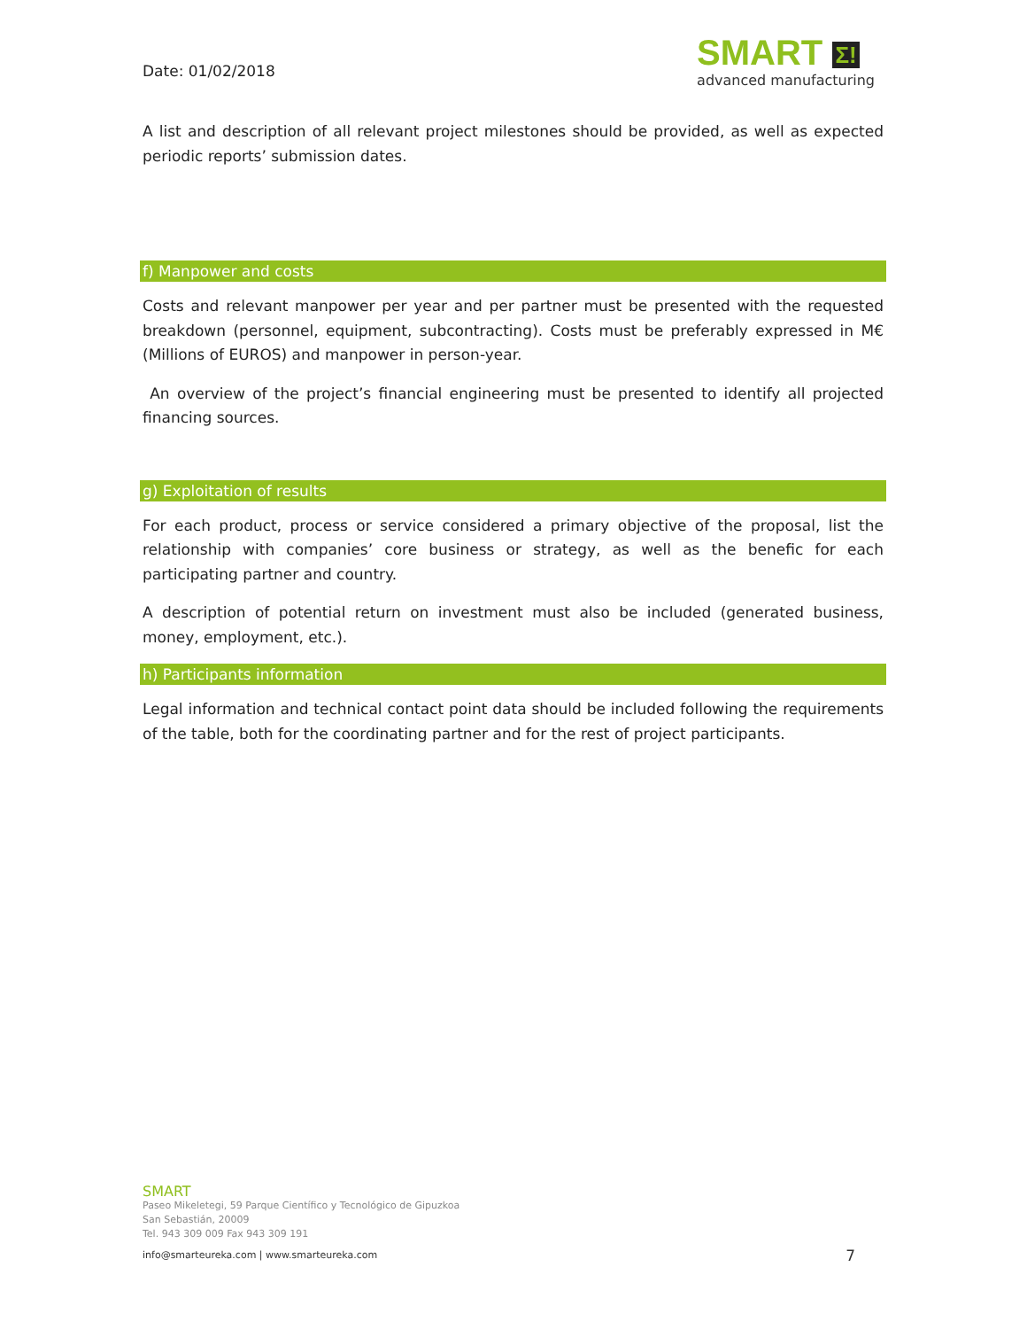Date: 01/02/2018
SMART Σ!
advanced manufacturing
A list and description of all relevant project milestones should be provided, as well as expected periodic reports’ submission dates.
f) Manpower and costs
Costs and relevant manpower per year and per partner must be presented with the requested breakdown (personnel, equipment, subcontracting). Costs must be preferably expressed in M€ (Millions of EUROS) and manpower in person-year.
An overview of the project’s financial engineering must be presented to identify all projected financing sources.
g) Exploitation of results
For each product, process or service considered a primary objective of the proposal, list the relationship with companies’ core business or strategy, as well as the benefic for each participating partner and country.
A description of potential return on investment must also be included (generated business, money, employment, etc.).
h) Participants information
Legal information and technical contact point data should be included following the requirements of the table, both for the coordinating partner and for the rest of project participants.
SMART
Paseo Mikeletegi, 59 Parque Científico y Tecnológico de Gipuzkoa
San Sebastián, 20009
Tel. 943 309 009 Fax 943 309 191
info@smarteureka.com | www.smarteureka.com 7